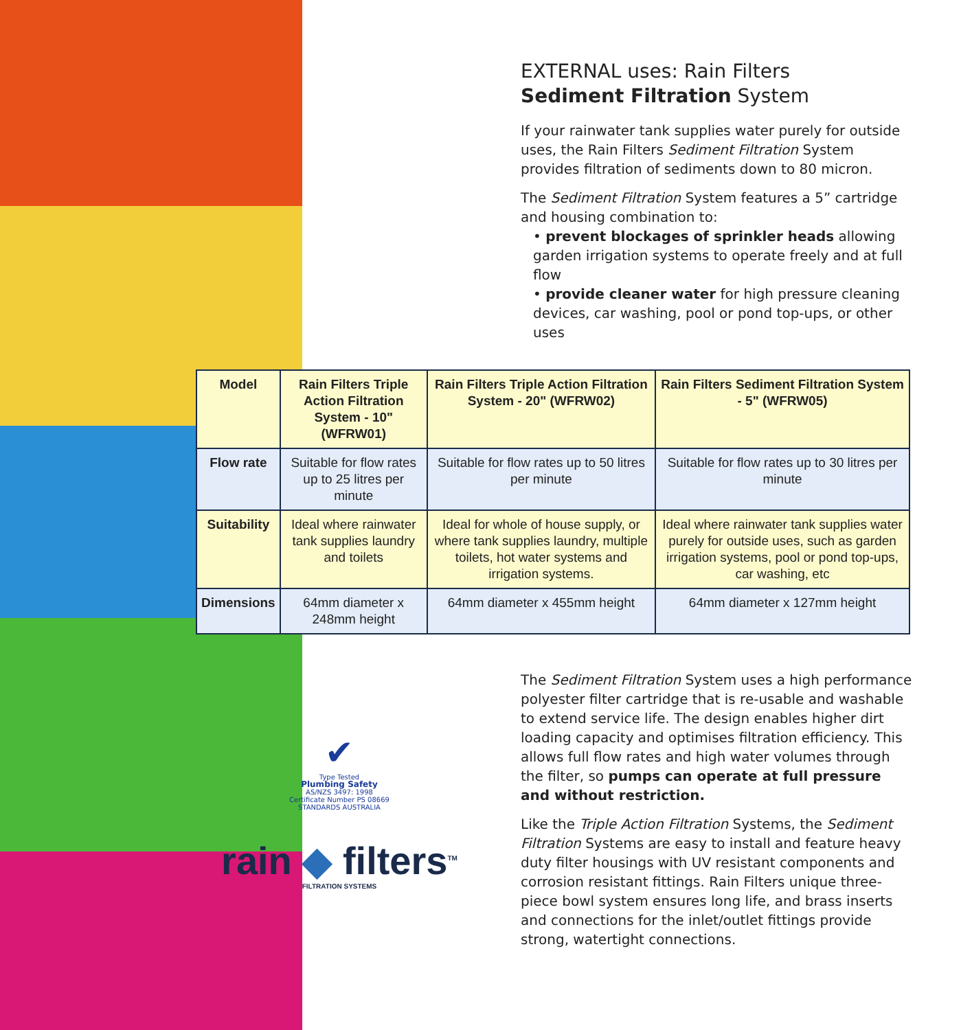EXTERNAL uses: Rain Filters
Sediment Filtration System
If your rainwater tank supplies water purely for outside uses, the Rain Filters Sediment Filtration System provides filtration of sediments down to 80 micron.
The Sediment Filtration System features a 5” cartridge and housing combination to:
• prevent blockages of sprinkler heads allowing garden irrigation systems to operate freely and at full flow
• provide cleaner water for high pressure cleaning devices, car washing, pool or pond top-ups, or other uses
| Model | Rain Filters Triple Action Filtration System - 10" (WFRW01) | Rain Filters Triple Action Filtration System - 20" (WFRW02) | Rain Filters Sediment Filtration System - 5" (WFRW05) |
| --- | --- | --- | --- |
| Flow rate | Suitable for flow rates up to 25 litres per minute | Suitable for flow rates up to 50 litres per minute | Suitable for flow rates up to 30 litres per minute |
| Suitability | Ideal where rainwater tank supplies laundry and toilets | Ideal for whole of house supply, or where tank supplies laundry, multiple toilets, hot water systems and irrigation systems. | Ideal where rainwater tank supplies water purely for outside uses, such as garden irrigation systems, pool or pond top-ups, car washing, etc |
| Dimensions | 64mm diameter x 248mm height | 64mm diameter x 455mm height | 64mm diameter x 127mm height |
✔
Type Tested
Plumbing Safety
AS/NZS 3497: 1998
Certificate Number PS 08669
STANDARDS AUSTRALIA
rain ◆ filters<sup>TM</sup>
FILTRATION SYSTEMS
The Sediment Filtration System uses a high performance polyester filter cartridge that is re-usable and washable to extend service life. The design enables higher dirt loading capacity and optimises filtration efficiency. This allows full flow rates and high water volumes through the filter, so pumps can operate at full pressure and without restriction.
Like the Triple Action Filtration Systems, the Sediment Filtration Systems are easy to install and feature heavy duty filter housings with UV resistant components and corrosion resistant fittings. Rain Filters unique three-piece bowl system ensures long life, and brass inserts and connections for the inlet/outlet fittings provide strong, watertight connections.